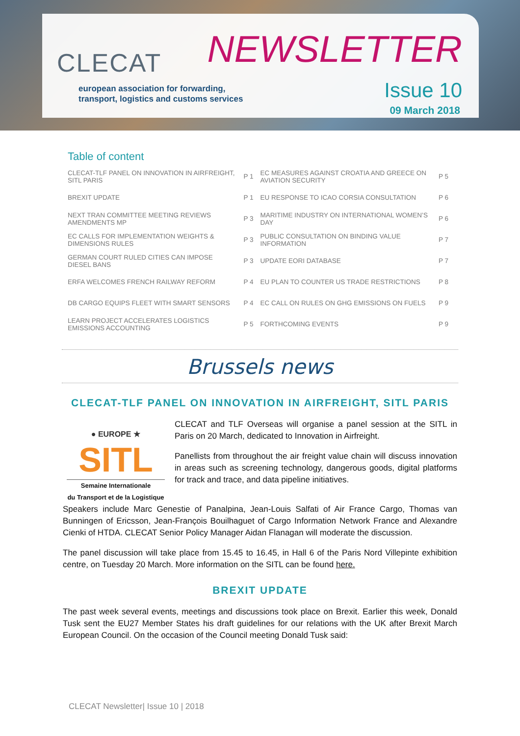CLECAT
european association for forwarding,
transport, logistics and customs services
NEWSLETTER
Issue 10
09 March 2018
Table of content
| CLECAT-TLF PANEL ON INNOVATION IN AIRFREIGHT, SITL PARIS | P 1 | EC MEASURES AGAINST CROATIA AND GREECE ON AVIATION SECURITY | P 5 |
| BREXIT UPDATE | P 1 | EU RESPONSE TO ICAO CORSIA CONSULTATION | P 6 |
| NEXT TRAN COMMITTEE MEETING REVIEWS AMENDMENTS MP | P 3 | MARITIME INDUSTRY ON INTERNATIONAL WOMEN’S DAY | P 6 |
| EC CALLS FOR IMPLEMENTATION WEIGHTS & DIMENSIONS RULES | P 3 | PUBLIC CONSULTATION ON BINDING VALUE INFORMATION | P 7 |
| GERMAN COURT RULED CITIES CAN IMPOSE DIESEL BANS | P 3 | UPDATE EORI DATABASE | P 7 |
| ERFA WELCOMES FRENCH RAILWAY REFORM | P 4 | EU PLAN TO COUNTER US TRADE RESTRICTIONS | P 8 |
| DB CARGO EQUIPS FLEET WITH SMART SENSORS | P 4 | EC CALL ON RULES ON GHG EMISSIONS ON FUELS | P 9 |
| LEARN PROJECT ACCELERATES LOGISTICS EMISSIONS ACCOUNTING | P 5 | FORTHCOMING EVENTS | P 9 |
Brussels news
CLECAT-TLF PANEL ON INNOVATION IN AIRFREIGHT, SITL PARIS
● EUROPE ★
SITL
Semaine Internationale
du Transport et de la Logistique
CLECAT and TLF Overseas will organise a panel session at the SITL in Paris on 20 March, dedicated to Innovation in Airfreight.
Panellists from throughout the air freight value chain will discuss innovation in areas such as screening technology, dangerous goods, digital platforms for track and trace, and data pipeline initiatives.
Speakers include Marc Genestie of Panalpina, Jean-Louis Salfati of Air France Cargo, Thomas van Bunningen of Ericsson, Jean-François Bouilhaguet of Cargo Information Network France and Alexandre Cienki of HTDA. CLECAT Senior Policy Manager Aidan Flanagan will moderate the discussion.
The panel discussion will take place from 15.45 to 16.45, in Hall 6 of the Paris Nord Villepinte exhibition centre, on Tuesday 20 March. More information on the SITL can be found here.
BREXIT UPDATE
The past week several events, meetings and discussions took place on Brexit. Earlier this week, Donald Tusk sent the EU27 Member States his draft guidelines for our relations with the UK after Brexit March European Council. On the occasion of the Council meeting Donald Tusk said:
CLECAT Newsletter| Issue 10 | 2018